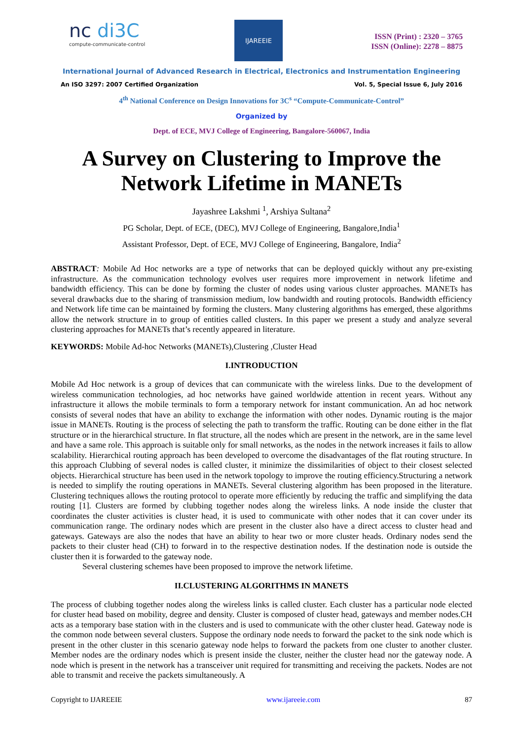nc di3C
compute-communicate-control
IJAREEIE
ISSN (Print) : 2320 – 3765
ISSN (Online): 2278 – 8875
International Journal of Advanced Research in Electrical, Electronics and Instrumentation Engineering
An ISO 3297: 2007 Certified Organization Vol. 5, Special Issue 6, July 2016
4<sup>th</sup> National Conference on Design Innovations for 3C<sup>s</sup> “Compute-Communicate-Control”
Organized by
Dept. of ECE, MVJ College of Engineering, Bangalore-560067, India
A Survey on Clustering to Improve the Network Lifetime in MANETs
Jayashree Lakshmi <sup>1</sup>, Arshiya Sultana<sup>2</sup>
PG Scholar, Dept. of ECE, (DEC), MVJ College of Engineering, Bangalore,India<sup>1</sup>
Assistant Professor, Dept. of ECE, MVJ College of Engineering, Bangalore, India<sup>2</sup>
ABSTRACT: Mobile Ad Hoc networks are a type of networks that can be deployed quickly without any pre-existing infrastructure. As the communication technology evolves user requires more improvement in network lifetime and bandwidth efficiency. This can be done by forming the cluster of nodes using various cluster approaches. MANETs has several drawbacks due to the sharing of transmission medium, low bandwidth and routing protocols. Bandwidth efficiency and Network life time can be maintained by forming the clusters. Many clustering algorithms has emerged, these algorithms allow the network structure in to group of entities called clusters. In this paper we present a study and analyze several clustering approaches for MANETs that’s recently appeared in literature.
KEYWORDS: Mobile Ad-hoc Networks (MANETs),Clustering ,Cluster Head
I.INTRODUCTION
Mobile Ad Hoc network is a group of devices that can communicate with the wireless links. Due to the development of wireless communication technologies, ad hoc networks have gained worldwide attention in recent years. Without any infrastructure it allows the mobile terminals to form a temporary network for instant communication. An ad hoc network consists of several nodes that have an ability to exchange the information with other nodes. Dynamic routing is the major issue in MANETs. Routing is the process of selecting the path to transform the traffic. Routing can be done either in the flat structure or in the hierarchical structure. In flat structure, all the nodes which are present in the network, are in the same level and have a same role. This approach is suitable only for small networks, as the nodes in the network increases it fails to allow scalability. Hierarchical routing approach has been developed to overcome the disadvantages of the flat routing structure. In this approach Clubbing of several nodes is called cluster, it minimize the dissimilarities of object to their closest selected objects. Hierarchical structure has been used in the network topology to improve the routing efficiency.Structuring a network is needed to simplify the routing operations in MANETs. Several clustering algorithm has been proposed in the literature. Clustering techniques allows the routing protocol to operate more efficiently by reducing the traffic and simplifying the data routing [1]. Clusters are formed by clubbing together nodes along the wireless links. A node inside the cluster that coordinates the cluster activities is cluster head, it is used to communicate with other nodes that it can cover under its communication range. The ordinary nodes which are present in the cluster also have a direct access to cluster head and gateways. Gateways are also the nodes that have an ability to hear two or more cluster heads. Ordinary nodes send the packets to their cluster head (CH) to forward in to the respective destination nodes. If the destination node is outside the cluster then it is forwarded to the gateway node.
Several clustering schemes have been proposed to improve the network lifetime.
II.CLUSTERING ALGORITHMS IN MANETS
The process of clubbing together nodes along the wireless links is called cluster. Each cluster has a particular node elected for cluster head based on mobility, degree and density. Cluster is composed of cluster head, gateways and member nodes.CH acts as a temporary base station with in the clusters and is used to communicate with the other cluster head. Gateway node is the common node between several clusters. Suppose the ordinary node needs to forward the packet to the sink node which is present in the other cluster in this scenario gateway node helps to forward the packets from one cluster to another cluster. Member nodes are the ordinary nodes which is present inside the cluster, neither the cluster head nor the gateway node. A node which is present in the network has a transceiver unit required for transmitting and receiving the packets. Nodes are not able to transmit and receive the packets simultaneously. A
Copyright to IJAREEIE www.ijareeie.com 87